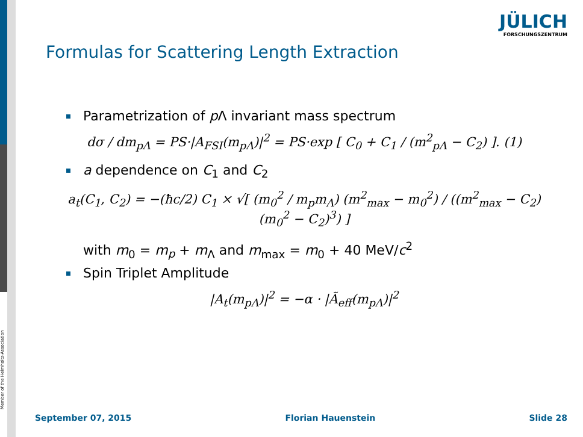JÜLICH
FORSCHUNGSZENTRUM
Formulas for Scattering Length Extraction
Parametrization of p Λ invariant mass spectrum
dσ / dm<sub>pΛ</sub> = PS·|A<sub>FSI</sub>(m<sub>pΛ</sub>)|<sup>2</sup> = PS·exp [ C<sub>0</sub> + C<sub>1</sub> / (m<sup>2</sup><sub>pΛ</sub> − C<sub>2</sub>) ]. (1)
a dependence on C<sub>1</sub> and C<sub>2</sub>
a<sub>t</sub>(C<sub>1</sub>, C<sub>2</sub>) = −(ħc/2) C<sub>1</sub> × √[ (m<sub>0</sub><sup>2</sup> / m<sub>p</sub>m<sub>Λ</sub>) (m<sup>2</sup><sub>max</sub> − m<sub>0</sub><sup>2</sup>) / ((m<sup>2</sup><sub>max</sub> − C<sub>2</sub>)(m<sub>0</sub><sup>2</sup> − C<sub>2</sub>)<sup>3</sup>) ]
with m<sub>0</sub> = m<sub>p</sub> + m<sub>Λ</sub> and m<sub>max</sub> = m<sub>0</sub> + 40 MeV/c<sup>2</sup>
Spin Triplet Amplitude
|A<sub>t</sub>(m<sub>pΛ</sub>)|<sup>2</sup> = −α · |Ã<sub>eff</sub>(m<sub>pΛ</sub>)|<sup>2</sup>
Member of the Helmholtz-Association
September 07, 2015 Florian Hauenstein Slide 28